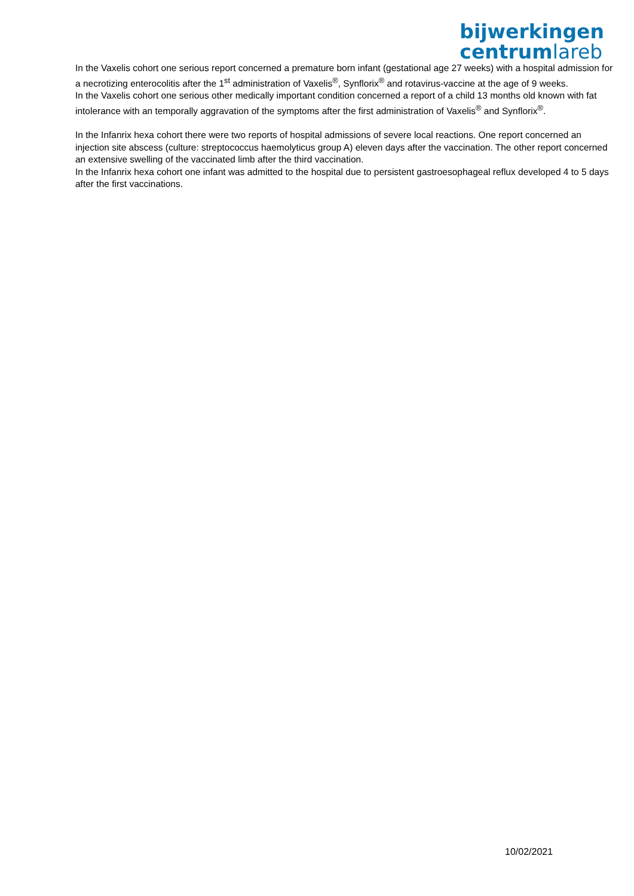bijwerkingen
centrumlareb
In the Vaxelis cohort one serious report concerned a premature born infant (gestational age 27 weeks) with a hospital admission for a necrotizing enterocolitis after the 1<sup>st</sup> administration of Vaxelis<sup>®</sup>, Synflorix<sup>®</sup> and rotavirus-vaccine at the age of 9 weeks.
In the Vaxelis cohort one serious other medically important condition concerned a report of a child 13 months old known with fat intolerance with an temporally aggravation of the symptoms after the first administration of Vaxelis<sup>®</sup> and Synflorix<sup>®</sup>.
In the Infanrix hexa cohort there were two reports of hospital admissions of severe local reactions. One report concerned an injection site abscess (culture: streptococcus haemolyticus group A) eleven days after the vaccination. The other report concerned an extensive swelling of the vaccinated limb after the third vaccination.
In the Infanrix hexa cohort one infant was admitted to the hospital due to persistent gastroesophageal reflux developed 4 to 5 days after the first vaccinations.
10/02/2021